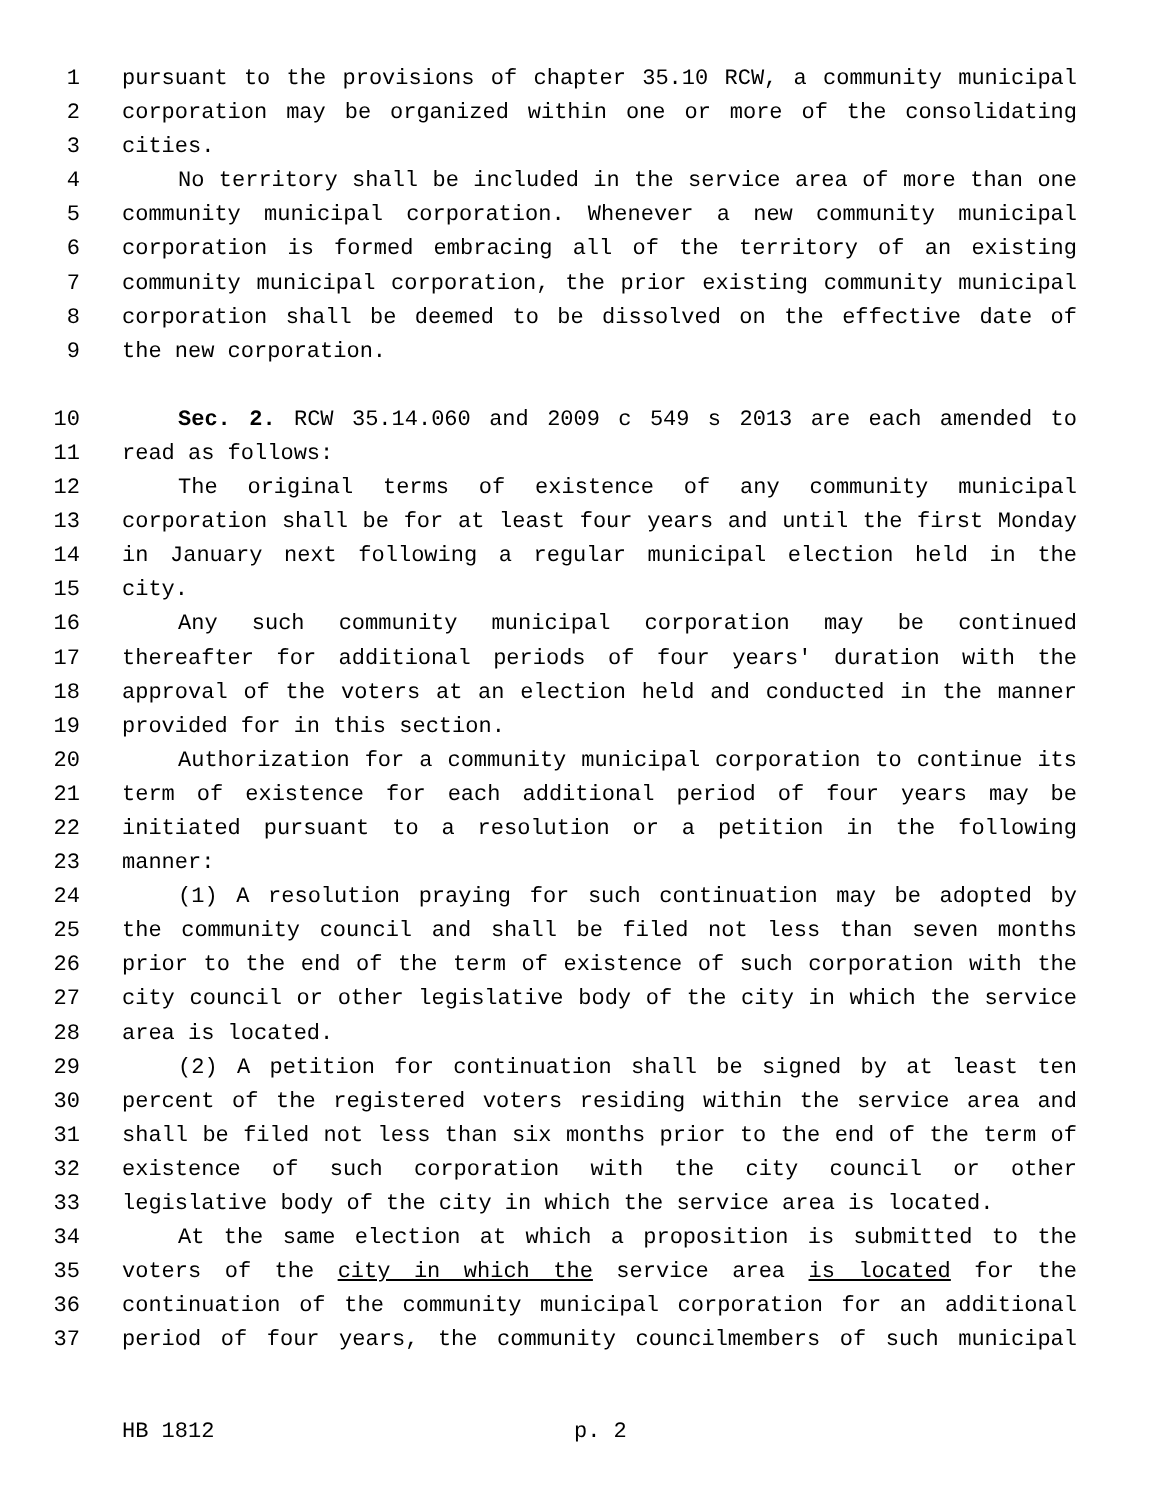1 pursuant to the provisions of chapter 35.10 RCW, a community municipal
2 corporation may be organized within one or more of the consolidating
3 cities.
4 No territory shall be included in the service area of more than one
5 community municipal corporation. Whenever a new community municipal
6 corporation is formed embracing all of the territory of an existing
7 community municipal corporation, the prior existing community municipal
8 corporation shall be deemed to be dissolved on the effective date of
9 the new corporation.
10 Sec. 2. RCW 35.14.060 and 2009 c 549 s 2013 are each amended to
11 read as follows:
12 The original terms of existence of any community municipal
13 corporation shall be for at least four years and until the first Monday
14 in January next following a regular municipal election held in the
15 city.
16 Any such community municipal corporation may be continued
17 thereafter for additional periods of four years' duration with the
18 approval of the voters at an election held and conducted in the manner
19 provided for in this section.
20 Authorization for a community municipal corporation to continue its
21 term of existence for each additional period of four years may be
22 initiated pursuant to a resolution or a petition in the following
23 manner:
24 (1) A resolution praying for such continuation may be adopted by
25 the community council and shall be filed not less than seven months
26 prior to the end of the term of existence of such corporation with the
27 city council or other legislative body of the city in which the service
28 area is located.
29 (2) A petition for continuation shall be signed by at least ten
30 percent of the registered voters residing within the service area and
31 shall be filed not less than six months prior to the end of the term of
32 existence of such corporation with the city council or other
33 legislative body of the city in which the service area is located.
34 At the same election at which a proposition is submitted to the
35 voters of the city in which the service area is located for the
36 continuation of the community municipal corporation for an additional
37 period of four years, the community councilmembers of such municipal
HB 1812 p. 2